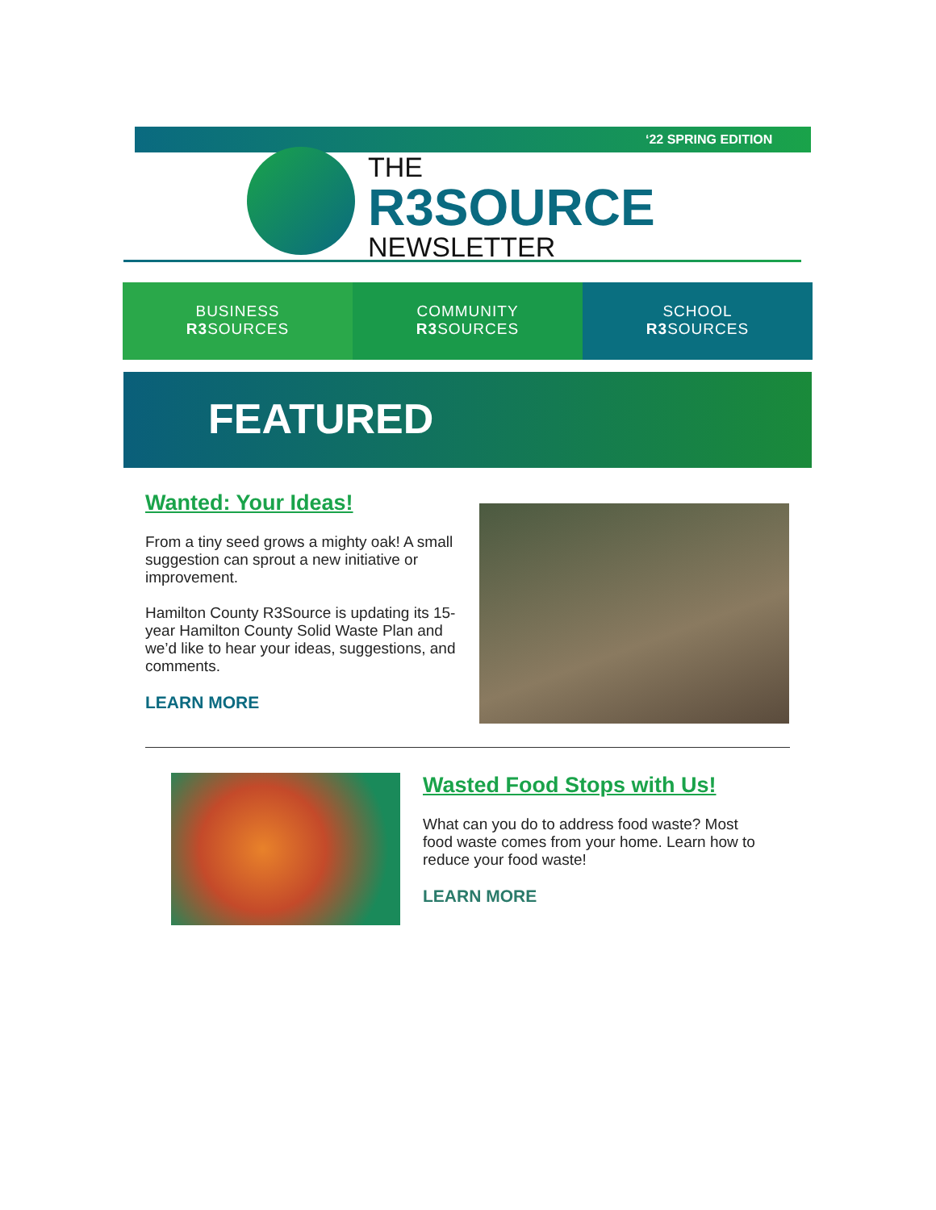‘22 SPRING EDITION
THE
R3SOURCE
NEWSLETTER
BUSINESS
R3 SOURCES
COMMUNITY
R3 SOURCES
SCHOOL
R3 SOURCES
FEATURED
Wanted: Your Ideas!
From a tiny seed grows a mighty oak! A small suggestion can sprout a new initiative or improvement.
Hamilton County R3Source is updating its 15-year Hamilton County Solid Waste Plan and we’d like to hear your ideas, suggestions, and comments.
LEARN MORE
Wasted Food Stops with Us!
What can you do to address food waste? Most food waste comes from your home. Learn how to reduce your food waste!
LEARN MORE